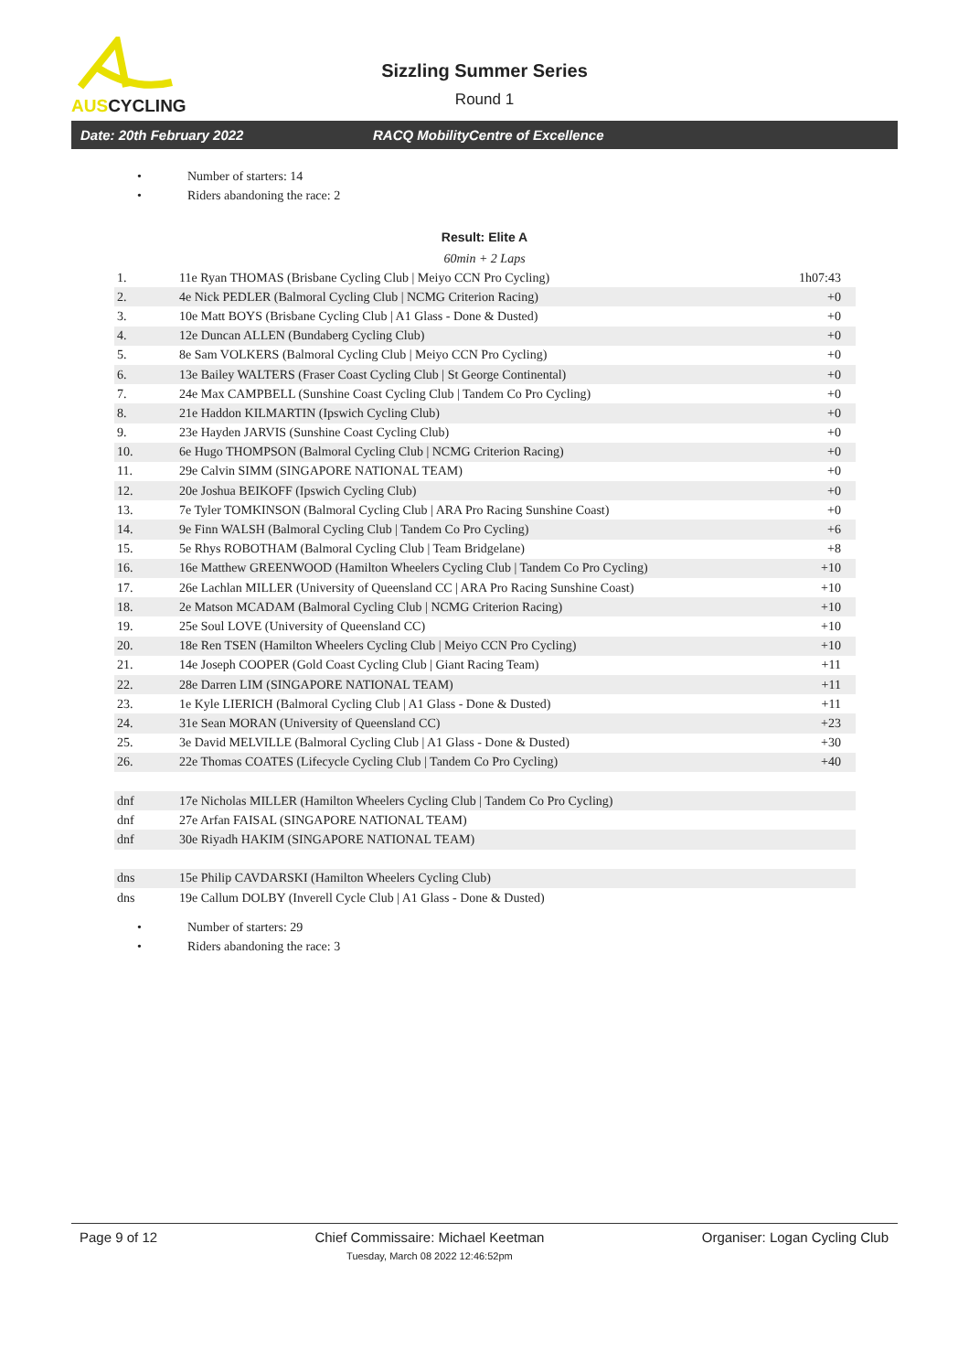AUSCYCLING
Sizzling Summer Series
Round 1
Date: 20th February 2022 RACQ MobilityCentre of Excellence
Number of starters: 14
Riders abandoning the race: 2
Result: Elite A
60min + 2 Laps
| 1. | 11e Ryan THOMAS (Brisbane Cycling Club / Meiyo CCN Pro Cycling) | 1h07:43 |
| 2. | 4e Nick PEDLER (Balmoral Cycling Club / NCMG Criterion Racing) | +0 |
| 3. | 10e Matt BOYS (Brisbane Cycling Club / A1 Glass - Done & Dusted) | +0 |
| 4. | 12e Duncan ALLEN (Bundaberg Cycling Club) | +0 |
| 5. | 8e Sam VOLKERS (Balmoral Cycling Club / Meiyo CCN Pro Cycling) | +0 |
| 6. | 13e Bailey WALTERS (Fraser Coast Cycling Club / St George Continental) | +0 |
| 7. | 24e Max CAMPBELL (Sunshine Coast Cycling Club / Tandem Co Pro Cycling) | +0 |
| 8. | 21e Haddon KILMARTIN (Ipswich Cycling Club) | +0 |
| 9. | 23e Hayden JARVIS (Sunshine Coast Cycling Club) | +0 |
| 10. | 6e Hugo THOMPSON (Balmoral Cycling Club / NCMG Criterion Racing) | +0 |
| 11. | 29e Calvin SIMM (SINGAPORE NATIONAL TEAM) | +0 |
| 12. | 20e Joshua BEIKOFF (Ipswich Cycling Club) | +0 |
| 13. | 7e Tyler TOMKINSON (Balmoral Cycling Club / ARA Pro Racing Sunshine Coast) | +0 |
| 14. | 9e Finn WALSH (Balmoral Cycling Club / Tandem Co Pro Cycling) | +6 |
| 15. | 5e Rhys ROBOTHAM (Balmoral Cycling Club / Team Bridgelane) | +8 |
| 16. | 16e Matthew GREENWOOD (Hamilton Wheelers Cycling Club / Tandem Co Pro Cycling) | +10 |
| 17. | 26e Lachlan MILLER (University of Queensland CC / ARA Pro Racing Sunshine Coast) | +10 |
| 18. | 2e Matson MCADAM (Balmoral Cycling Club / NCMG Criterion Racing) | +10 |
| 19. | 25e Soul LOVE (University of Queensland CC) | +10 |
| 20. | 18e Ren TSEN (Hamilton Wheelers Cycling Club / Meiyo CCN Pro Cycling) | +10 |
| 21. | 14e Joseph COOPER (Gold Coast Cycling Club / Giant Racing Team) | +11 |
| 22. | 28e Darren LIM (SINGAPORE NATIONAL TEAM) | +11 |
| 23. | 1e Kyle LIERICH (Balmoral Cycling Club / A1 Glass - Done & Dusted) | +11 |
| 24. | 31e Sean MORAN (University of Queensland CC) | +23 |
| 25. | 3e David MELVILLE (Balmoral Cycling Club / A1 Glass - Done & Dusted) | +30 |
| 26. | 22e Thomas COATES (Lifecycle Cycling Club / Tandem Co Pro Cycling) | +40 |
| dnf | 17e Nicholas MILLER (Hamilton Wheelers Cycling Club / Tandem Co Pro Cycling) | |
| dnf | 27e Arfan FAISAL (SINGAPORE NATIONAL TEAM) | |
| dnf | 30e Riyadh HAKIM (SINGAPORE NATIONAL TEAM) | |
| dns | 15e Philip CAVDARSKI (Hamilton Wheelers Cycling Club) | |
| dns | 19e Callum DOLBY (Inverell Cycle Club / A1 Glass - Done & Dusted) | |
Number of starters: 29
Riders abandoning the race: 3
Page 9 of 12 Chief Commissaire: Michael Keetman
Tuesday, March 08 2022 12:46:52pm Organiser: Logan Cycling Club